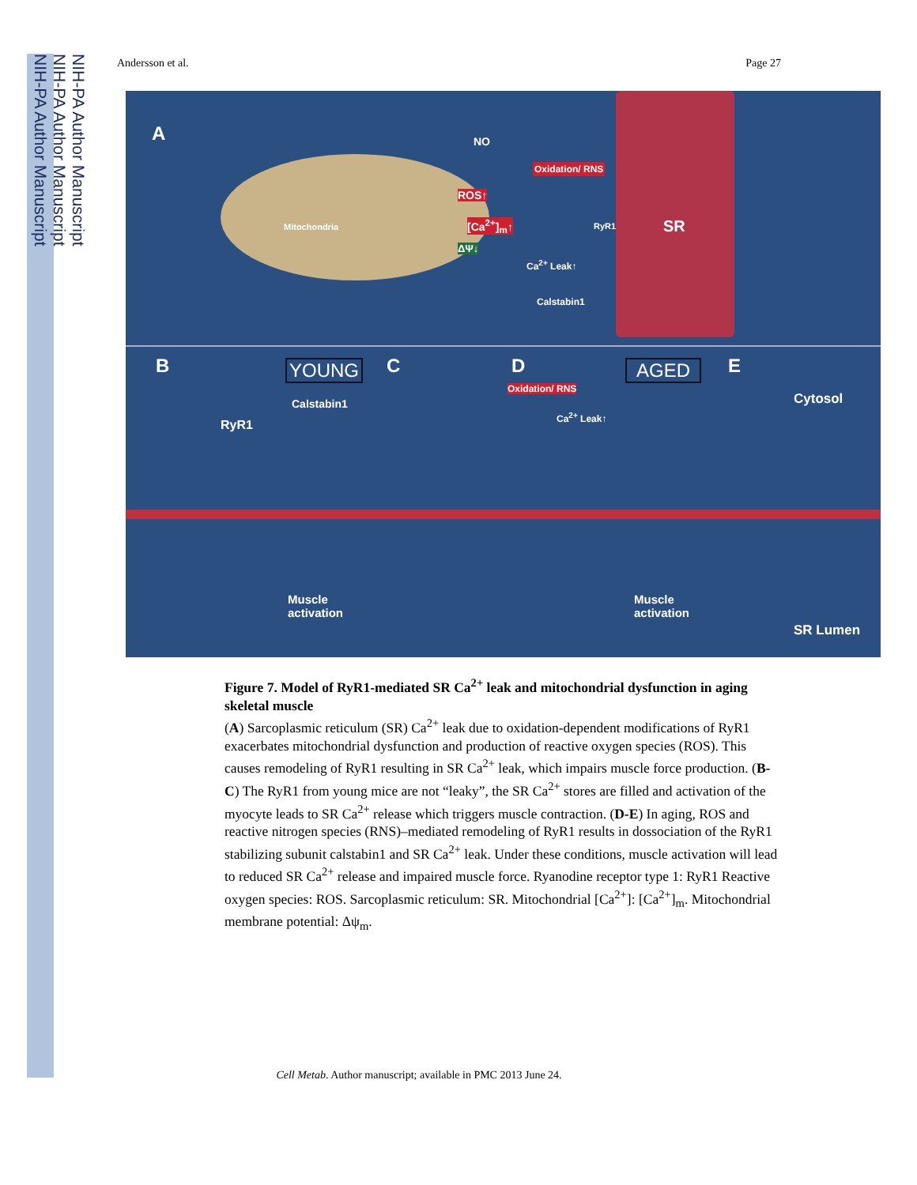NIH-PA Author Manuscript
NIH-PA Author Manuscript
NIH-PA Author Manuscript
Andersson et al. Page 27
A NO
Oxidation/ RNS
ROS↑
Mitochondria [Ca<sup>2+</sup>]<sub>m</sub>↑ RyR1 SR
ΔΨ↓
Ca<sup>2+</sup> Leak↑
Calstabin1
B YOUNG C D AGED E
Calstabin1
RyR1
Cytosol
Oxidation/ RNS
Ca<sup>2+</sup> Leak↑
Muscle
activation
Muscle
activation
SR Lumen
Figure 7. Model of RyR1-mediated SR Ca<sup>2+</sup> leak and mitochondrial dysfunction in aging skeletal muscle
(A) Sarcoplasmic reticulum (SR) Ca<sup>2+</sup> leak due to oxidation-dependent modifications of RyR1 exacerbates mitochondrial dysfunction and production of reactive oxygen species (ROS). This causes remodeling of RyR1 resulting in SR Ca<sup>2+</sup> leak, which impairs muscle force production. (B-C) The RyR1 from young mice are not “leaky”, the SR Ca<sup>2+</sup> stores are filled and activation of the myocyte leads to SR Ca<sup>2+</sup> release which triggers muscle contraction. (D-E) In aging, ROS and reactive nitrogen species (RNS)–mediated remodeling of RyR1 results in dossociation of the RyR1 stabilizing subunit calstabin1 and SR Ca<sup>2+</sup> leak. Under these conditions, muscle activation will lead to reduced SR Ca<sup>2+</sup> release and impaired muscle force. Ryanodine receptor type 1: RyR1 Reactive oxygen species: ROS. Sarcoplasmic reticulum: SR. Mitochondrial [Ca<sup>2+</sup>]: [Ca<sup>2+</sup>]<sub>m</sub>. Mitochondrial membrane potential: Δψ<sub>m</sub>.
Cell Metab. Author manuscript; available in PMC 2013 June 24.